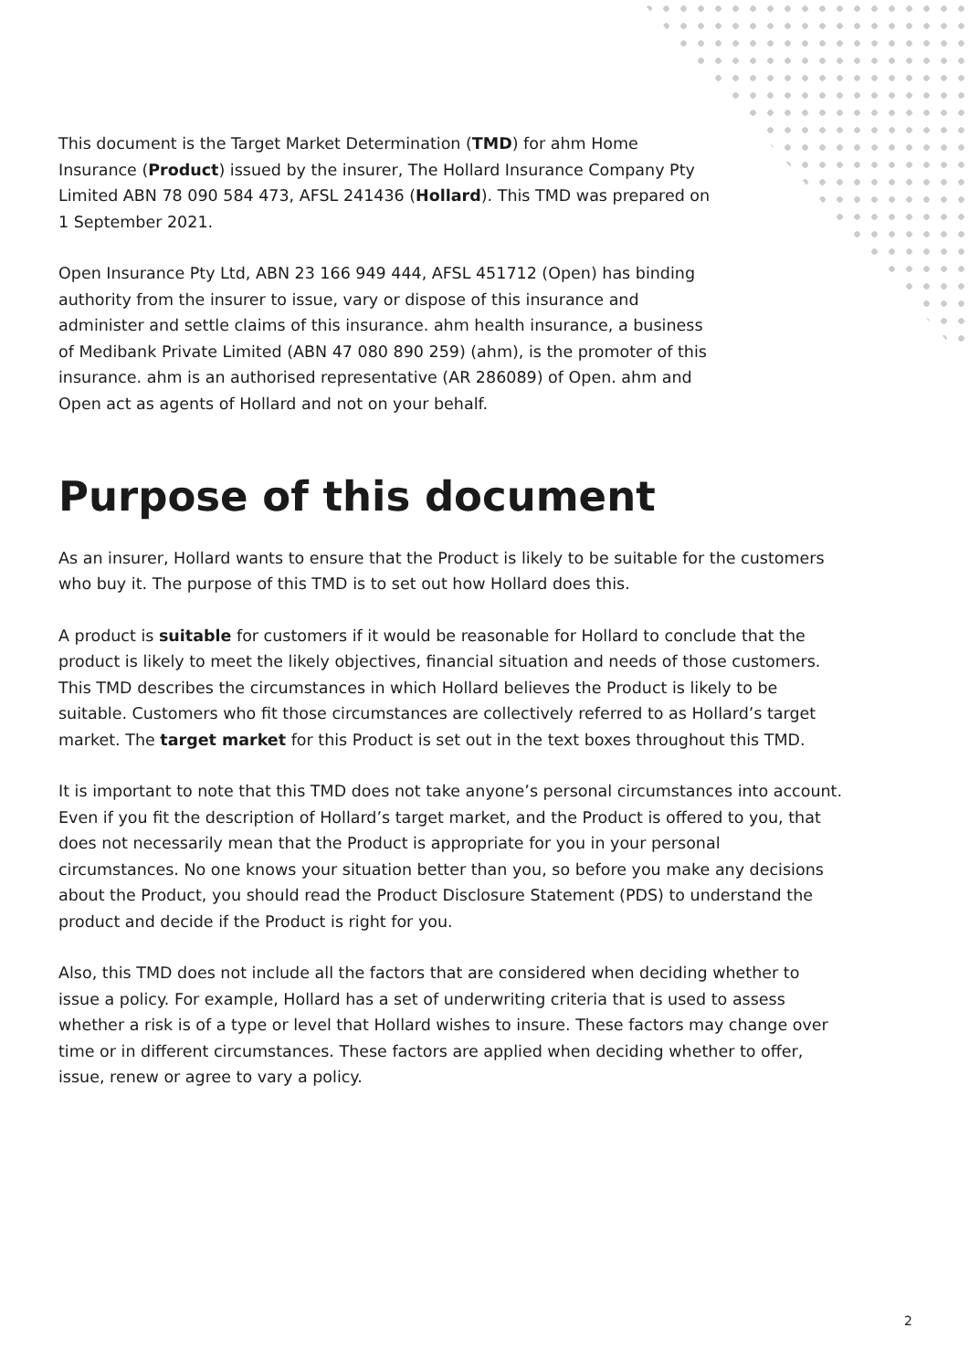This document is the Target Market Determination (TMD) for ahm Home Insurance (Product) issued by the insurer, The Hollard Insurance Company Pty Limited ABN 78 090 584 473, AFSL 241436 (Hollard). This TMD was prepared on 1 September 2021.
Open Insurance Pty Ltd, ABN 23 166 949 444, AFSL 451712 (Open) has binding authority from the insurer to issue, vary or dispose of this insurance and administer and settle claims of this insurance. ahm health insurance, a business of Medibank Private Limited (ABN 47 080 890 259) (ahm), is the promoter of this insurance. ahm is an authorised representative (AR 286089) of Open. ahm and Open act as agents of Hollard and not on your behalf.
Purpose of this document
As an insurer, Hollard wants to ensure that the Product is likely to be suitable for the customers who buy it. The purpose of this TMD is to set out how Hollard does this.
A product is suitable for customers if it would be reasonable for Hollard to conclude that the product is likely to meet the likely objectives, financial situation and needs of those customers. This TMD describes the circumstances in which Hollard believes the Product is likely to be suitable. Customers who fit those circumstances are collectively referred to as Hollard’s target market. The target market for this Product is set out in the text boxes throughout this TMD.
It is important to note that this TMD does not take anyone’s personal circumstances into account. Even if you fit the description of Hollard’s target market, and the Product is offered to you, that does not necessarily mean that the Product is appropriate for you in your personal circumstances. No one knows your situation better than you, so before you make any decisions about the Product, you should read the Product Disclosure Statement (PDS) to understand the product and decide if the Product is right for you.
Also, this TMD does not include all the factors that are considered when deciding whether to issue a policy. For example, Hollard has a set of underwriting criteria that is used to assess whether a risk is of a type or level that Hollard wishes to insure. These factors may change over time or in different circumstances. These factors are applied when deciding whether to offer, issue, renew or agree to vary a policy.
2